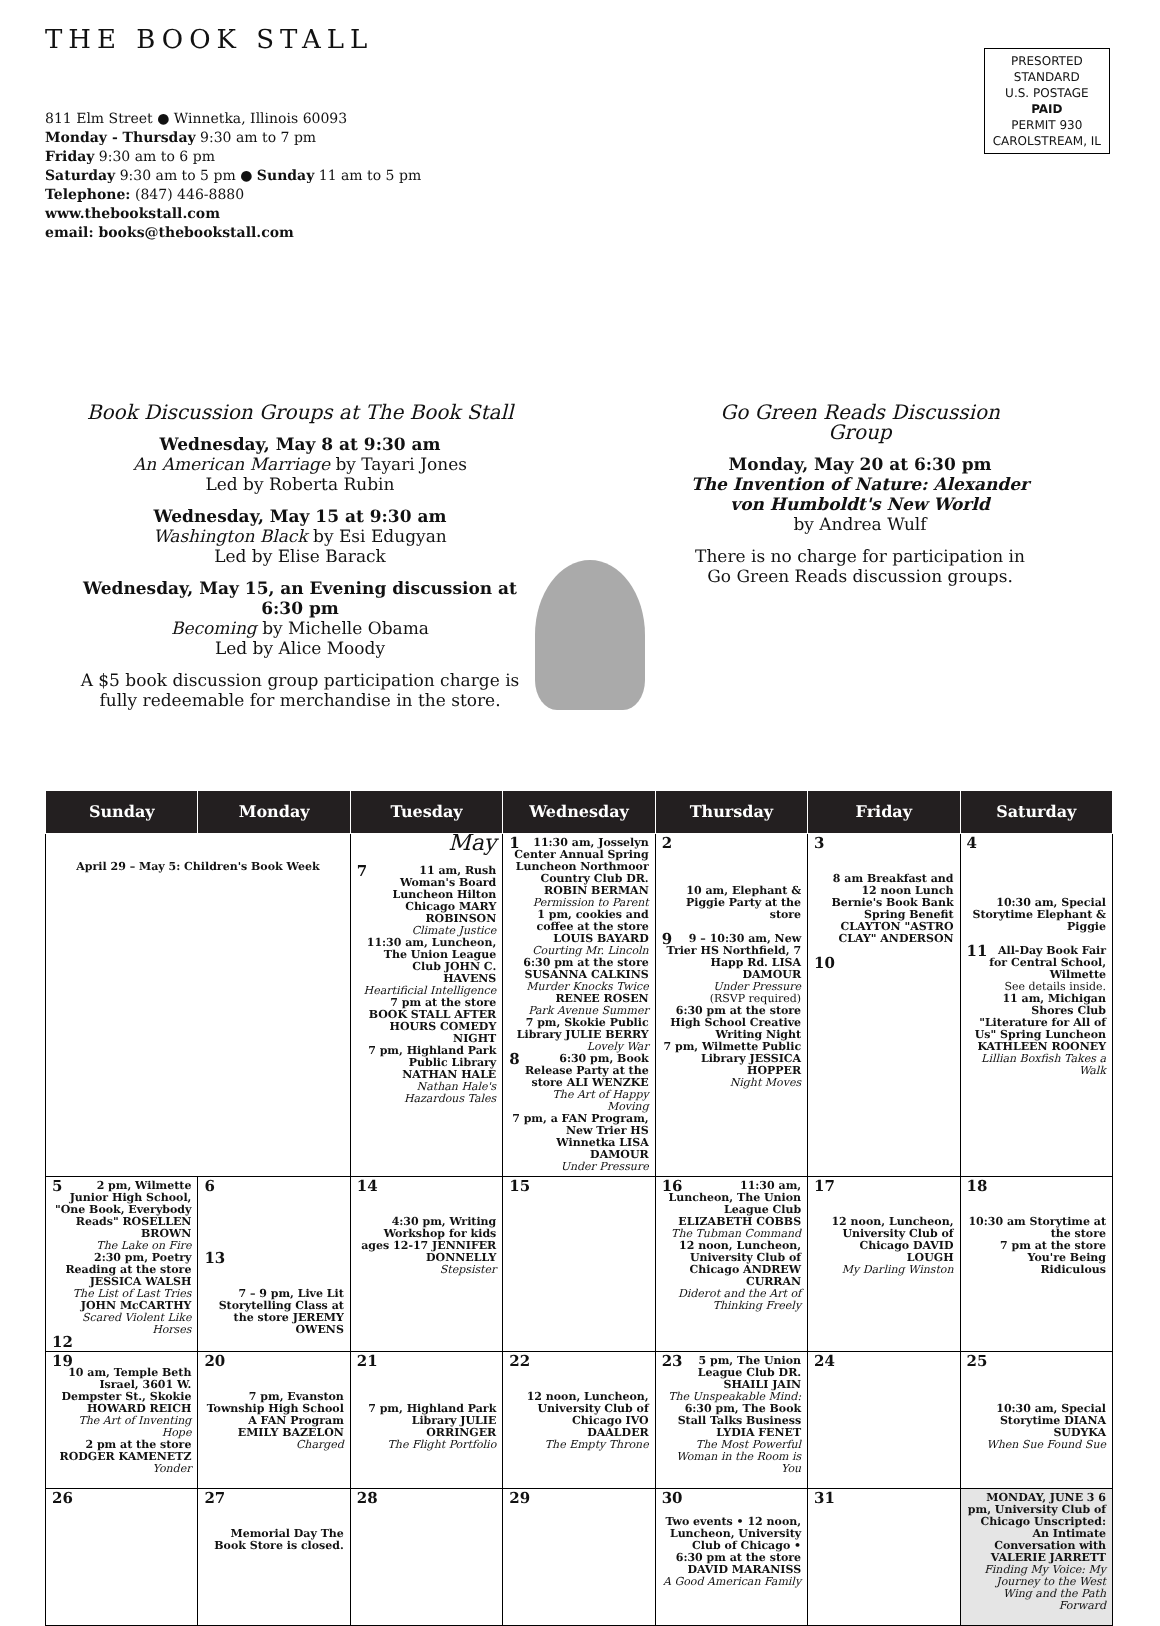THE BOOK STALL
811 Elm Street ● Winnetka, Illinois 60093
Monday - Thursday 9:30 am to 7 pm
Friday 9:30 am to 6 pm
Saturday 9:30 am to 5 pm ● Sunday 11 am to 5 pm
Telephone: (847) 446-8880
www.thebookstall.com
email: books@thebookstall.com
PRESORTED
STANDARD
U.S. POSTAGE
PAID
PERMIT 930
CAROLSTREAM, IL
Book Discussion Groups at The Book Stall
Wednesday, May 8 at 9:30 am
An American Marriage by Tayari Jones
Led by Roberta Rubin
Wednesday, May 15 at 9:30 am
Washington Black by Esi Edugyan
Led by Elise Barack
Wednesday, May 15, an Evening discussion at 6:30 pm
Becoming by Michelle Obama
Led by Alice Moody
A $5 book discussion group participation charge is fully redeemable for merchandise in the store.
Go Green Reads Discussion Group
Monday, May 20 at 6:30 pm
The Invention of Nature: Alexander von Humboldt's New World
by Andrea Wulf
There is no charge for participation in Go Green Reads discussion groups.
| Sunday | Monday | Tuesday | Wednesday | Thursday | Friday | Saturday |
| --- | --- | --- | --- | --- | --- | --- |
| April 29 – May 5: Children's Book Week | | May 7 11 am, Rush Woman's Board Luncheon Hilton Chicago MARY ROBINSON Climate Justice 11:30 am, Luncheon, The Union League Club JOHN C. HAVENS Heartificial Intelligence 7 pm at the store BOOK STALL AFTER HOURS COMEDY NIGHT 7 pm, Highland Park Public Library NATHAN HALE Nathan Hale's Hazardous Tales | 1 11:30 am, Josselyn Center Annual Spring Luncheon Northmoor Country Club DR. ROBIN BERMAN Permission to Parent 1 pm, cookies and coffee at the store LOUIS BAYARD Courting Mr. Lincoln 6:30 pm at the store SUSANNA CALKINS Murder Knocks Twice RENEE ROSEN Park Avenue Summer 7 pm, Skokie Public Library JULIE BERRY Lovely War 8 6:30 pm, Book Release Party at the store ALI WENZKE The Art of Happy Moving 7 pm, a FAN Program, New Trier HS Winnetka LISA DAMOUR Under Pressure | 2 10 am, Elephant & Piggie Party at the store 9 9 – 10:30 am, New Trier HS Northfield, 7 Happ Rd. LISA DAMOUR Under Pressure (RSVP required) 6:30 pm at the store High School Creative Writing Night 7 pm, Wilmette Public Library JESSICA HOPPER Night Moves | 3 8 am Breakfast and 12 noon Lunch Bernie's Book Bank Spring Benefit CLAYTON "ASTRO CLAY" ANDERSON 10 | 4 10:30 am, Special Storytime Elephant & Piggie 11 All-Day Book Fair for Central School, Wilmette See details inside. 11 am, Michigan Shores Club "Literature for All of Us" Spring Luncheon KATHLEEN ROONEY Lillian Boxfish Takes a Walk |
| 5 2 pm, Wilmette Junior High School, "One Book, Everybody Reads" ROSELLEN BROWN The Lake on Fire 2:30 pm, Poetry Reading at the store JESSICA WALSH The List of Last Tries JOHN McCARTHY Scared Violent Like Horses 12 | 6 13 7 – 9 pm, Live Lit Storytelling Class at the store JEREMY OWENS | 14 4:30 pm, Writing Workshop for kids ages 12-17 JENNIFER DONNELLY Stepsister | 15 | 16 11:30 am, Luncheon, The Union League Club ELIZABETH COBBS The Tubman Command 12 noon, Luncheon, University Club of Chicago ANDREW CURRAN Diderot and the Art of Thinking Freely | 17 12 noon, Luncheon, University Club of Chicago DAVID LOUGH My Darling Winston | 18 10:30 am Storytime at the store 7 pm at the store You're Being Ridiculous |
| 19 10 am, Temple Beth Israel, 3601 W. Dempster St., Skokie HOWARD REICH The Art of Inventing Hope 2 pm at the store RODGER KAMENETZ Yonder | 20 7 pm, Evanston Township High School A FAN Program EMILY BAZELON Charged | 21 7 pm, Highland Park Library JULIE ORRINGER The Flight Portfolio | 22 12 noon, Luncheon, University Club of Chicago IVO DAALDER The Empty Throne | 23 5 pm, The Union League Club DR. SHAILI JAIN The Unspeakable Mind: 6:30 pm, The Book Stall Talks Business LYDIA FENET The Most Powerful Woman in the Room is You | 24 | 25 10:30 am, Special Storytime DIANA SUDYKA When Sue Found Sue |
| 26 | 27 Memorial Day The Book Store is closed. | 28 | 29 | 30 Two events • 12 noon, Luncheon, University Club of Chicago • 6:30 pm at the store DAVID MARANISS A Good American Family | 31 | MONDAY, JUNE 3 6 pm, University Club of Chicago Unscripted: An Intimate Conversation with VALERIE JARRETT Finding My Voice: My Journey to the West Wing and the Path Forward |